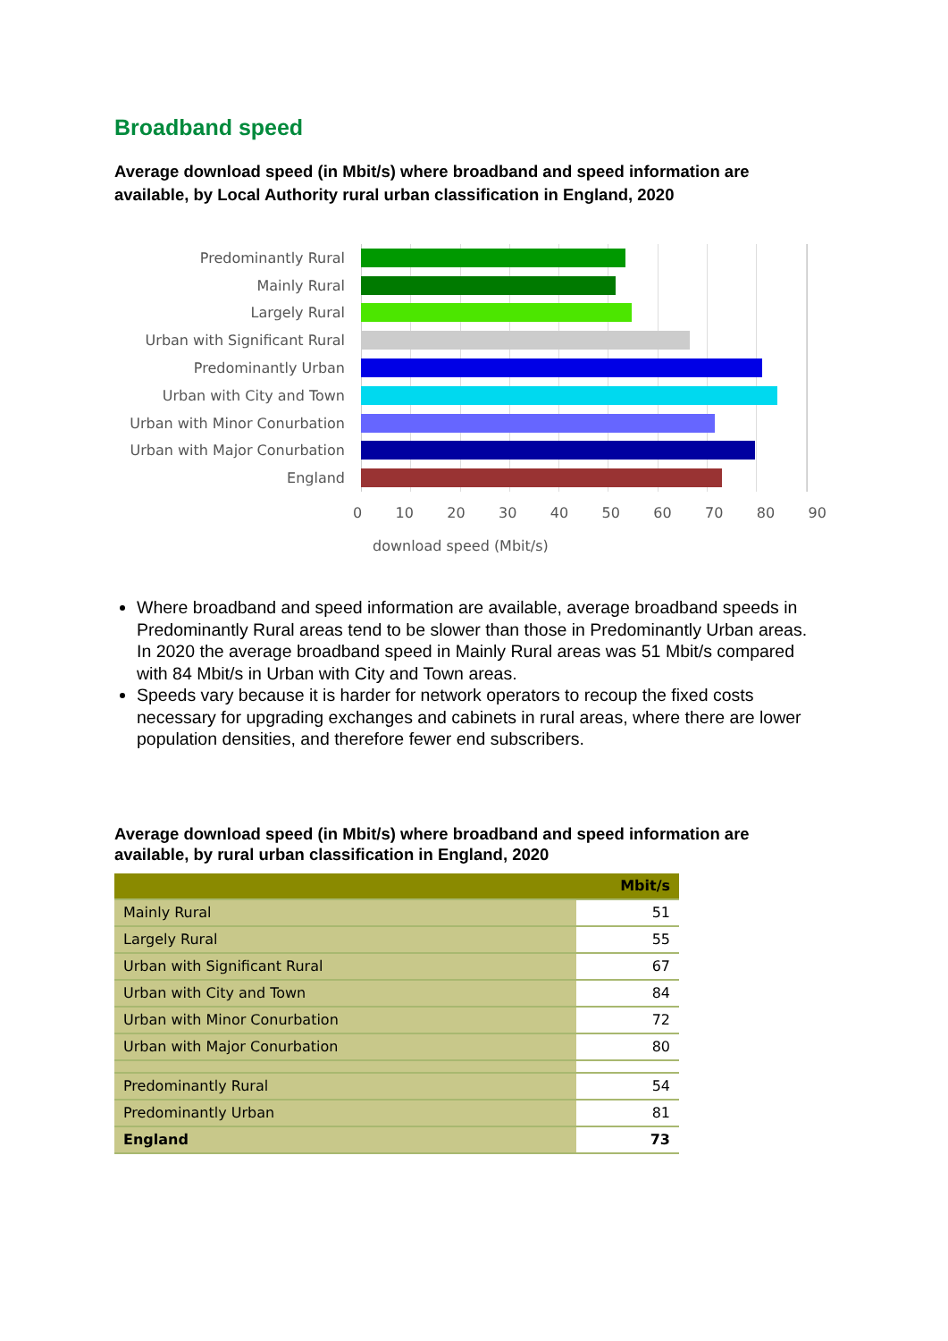Broadband speed
Average download speed (in Mbit/s) where broadband and speed information are available, by Local Authority rural urban classification in England, 2020
Predominantly Rural
Mainly Rural
Largely Rural
Urban with Significant Rural
Predominantly Urban
Urban with City and Town
Urban with Minor Conurbation
Urban with Major Conurbation
England
0 10 20 30 40 50 60 70 80 90
download speed (Mbit/s)
Where broadband and speed information are available, average broadband speeds in Predominantly Rural areas tend to be slower than those in Predominantly Urban areas. In 2020 the average broadband speed in Mainly Rural areas was 51 Mbit/s compared with 84 Mbit/s in Urban with City and Town areas.
Speeds vary because it is harder for network operators to recoup the fixed costs necessary for upgrading exchanges and cabinets in rural areas, where there are lower population densities, and therefore fewer end subscribers.
Average download speed (in Mbit/s) where broadband and speed information are available, by rural urban classification in England, 2020
| | Mbit/s |
| --- | --- |
| Mainly Rural | 51 |
| Largely Rural | 55 |
| Urban with Significant Rural | 67 |
| Urban with City and Town | 84 |
| Urban with Minor Conurbation | 72 |
| Urban with Major Conurbation | 80 |
| Predominantly Rural | 54 |
| Predominantly Urban | 81 |
| England | 73 |